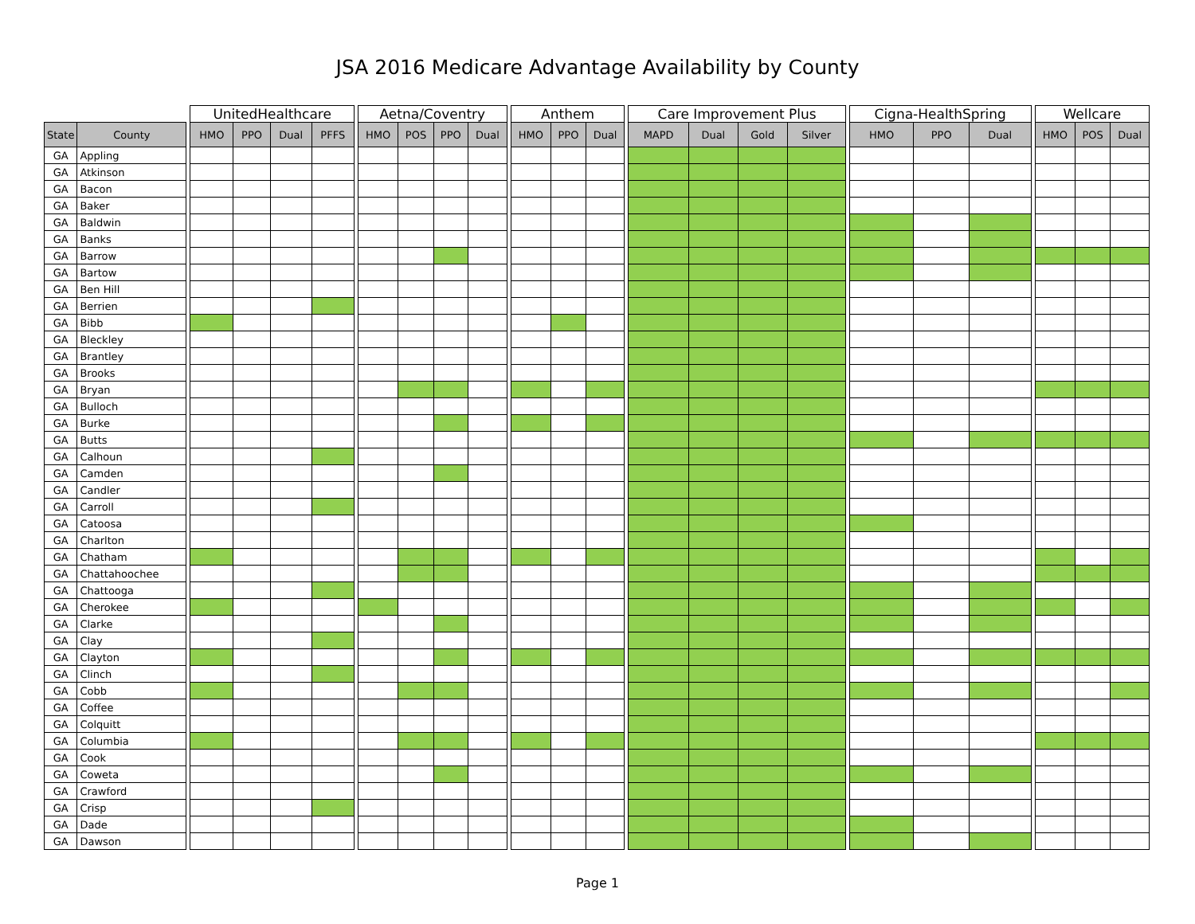JSA 2016 Medicare Advantage Availability by County
| | | | UnitedHealthcare | | | | | Aetna/Coventry | | | | | Anthem | | | | Care Improvement Plus | | | | | Cigna-HealthSpring | | | | Wellcare | | |
| --- | --- | --- | --- | --- | --- | --- | --- | --- | --- | --- | --- | --- | --- | --- | --- | --- | --- | --- | --- | --- | --- | --- | --- | --- | --- | --- | --- | --- |
| State | County | | HMO | PPO | Dual | PFFS | | HMO | POS | PPO | Dual | | HMO | PPO | Dual | | MAPD | Dual | Gold | Silver | | HMO | PPO | Dual | | HMO | POS | Dual |
| GA | Appling | | | | | | | | | | | | | | | | | | | | | | | | | | | |
| GA | Atkinson | | | | | | | | | | | | | | | | | | | | | | | | | | | |
| GA | Bacon | | | | | | | | | | | | | | | | | | | | | | | | | | | |
| GA | Baker | | | | | | | | | | | | | | | | | | | | | | | | | | | |
| GA | Baldwin | | | | | | | | | | | | | | | | | | | | | | | | | | | |
| GA | Banks | | | | | | | | | | | | | | | | | | | | | | | | | | | |
| GA | Barrow | | | | | | | | | | | | | | | | | | | | | | | | | | | |
| GA | Bartow | | | | | | | | | | | | | | | | | | | | | | | | | | | |
| GA | Ben Hill | | | | | | | | | | | | | | | | | | | | | | | | | | | |
| GA | Berrien | | | | | | | | | | | | | | | | | | | | | | | | | | | |
| GA | Bibb | | | | | | | | | | | | | | | | | | | | | | | | | | | |
| GA | Bleckley | | | | | | | | | | | | | | | | | | | | | | | | | | | |
| GA | Brantley | | | | | | | | | | | | | | | | | | | | | | | | | | | |
| GA | Brooks | | | | | | | | | | | | | | | | | | | | | | | | | | | |
| GA | Bryan | | | | | | | | | | | | | | | | | | | | | | | | | | | |
| GA | Bulloch | | | | | | | | | | | | | | | | | | | | | | | | | | | |
| GA | Burke | | | | | | | | | | | | | | | | | | | | | | | | | | | |
| GA | Butts | | | | | | | | | | | | | | | | | | | | | | | | | | | |
| GA | Calhoun | | | | | | | | | | | | | | | | | | | | | | | | | | | |
| GA | Camden | | | | | | | | | | | | | | | | | | | | | | | | | | | |
| GA | Candler | | | | | | | | | | | | | | | | | | | | | | | | | | | |
| GA | Carroll | | | | | | | | | | | | | | | | | | | | | | | | | | | |
| GA | Catoosa | | | | | | | | | | | | | | | | | | | | | | | | | | | |
| GA | Charlton | | | | | | | | | | | | | | | | | | | | | | | | | | | |
| GA | Chatham | | | | | | | | | | | | | | | | | | | | | | | | | | | |
| GA | Chattahoochee | | | | | | | | | | | | | | | | | | | | | | | | | | | |
| GA | Chattooga | | | | | | | | | | | | | | | | | | | | | | | | | | | |
| GA | Cherokee | | | | | | | | | | | | | | | | | | | | | | | | | | | |
| GA | Clarke | | | | | | | | | | | | | | | | | | | | | | | | | | | |
| GA | Clay | | | | | | | | | | | | | | | | | | | | | | | | | | | |
| GA | Clayton | | | | | | | | | | | | | | | | | | | | | | | | | | | |
| GA | Clinch | | | | | | | | | | | | | | | | | | | | | | | | | | | |
| GA | Cobb | | | | | | | | | | | | | | | | | | | | | | | | | | | |
| GA | Coffee | | | | | | | | | | | | | | | | | | | | | | | | | | | |
| GA | Colquitt | | | | | | | | | | | | | | | | | | | | | | | | | | | |
| GA | Columbia | | | | | | | | | | | | | | | | | | | | | | | | | | | |
| GA | Cook | | | | | | | | | | | | | | | | | | | | | | | | | | | |
| GA | Coweta | | | | | | | | | | | | | | | | | | | | | | | | | | | |
| GA | Crawford | | | | | | | | | | | | | | | | | | | | | | | | | | | |
| GA | Crisp | | | | | | | | | | | | | | | | | | | | | | | | | | | |
| GA | Dade | | | | | | | | | | | | | | | | | | | | | | | | | | | |
| GA | Dawson | | | | | | | | | | | | | | | | | | | | | | | | | | | |
Page 1